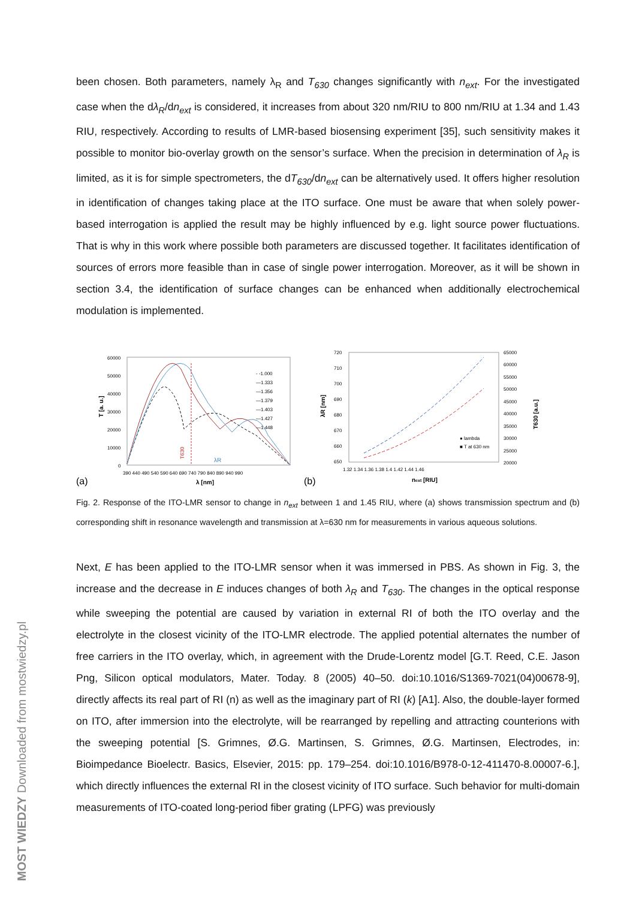been chosen. Both parameters, namely λ<sub>R</sub> and T<sub>630</sub> changes significantly with n<sub>ext</sub>. For the investigated case when the dλ<sub>R</sub>/dn<sub>ext</sub> is considered, it increases from about 320 nm/RIU to 800 nm/RIU at 1.34 and 1.43 RIU, respectively. According to results of LMR-based biosensing experiment [35], such sensitivity makes it possible to monitor bio-overlay growth on the sensor’s surface. When the precision in determination of λ<sub>R</sub> is limited, as it is for simple spectrometers, the dT<sub>630</sub>/dn<sub>ext</sub> can be alternatively used. It offers higher resolution in identification of changes taking place at the ITO surface. One must be aware that when solely power-based interrogation is applied the result may be highly influenced by e.g. light source power fluctuations. That is why in this work where possible both parameters are discussed together. It facilitates identification of sources of errors more feasible than in case of single power interrogation. Moreover, as it will be shown in section 3.4, the identification of surface changes can be enhanced when additionally electrochemical modulation is implemented.
(a)
60000
50000
40000
30000
20000
10000
0
390 440 490 540 590 640 690 740 790 840 890 940 990
λ [nm]
T [a. u.]
- -1.000
—1.333
—1.356
—1.379
—1.403
—1.427
—1.448
T630
λR
(b)
720
710
700
690
680
670
660
650
65000
60000
55000
50000
45000
40000
35000
30000
25000
20000
1.32 1.34 1.36 1.38 1.4 1.42 1.44 1.46
next [RIU]
λR [nm]
T630 [a.u.]
● lambda
■ T at 630 nm
Fig. 2. Response of the ITO-LMR sensor to change in n<sub>ext</sub> between 1 and 1.45 RIU, where (a) shows transmission spectrum and (b) corresponding shift in resonance wavelength and transmission at λ=630 nm for measurements in various aqueous solutions.
Next, E has been applied to the ITO-LMR sensor when it was immersed in PBS. As shown in Fig. 3, the increase and the decrease in E induces changes of both λ<sub>R</sub> and T<sub>630</sub>. The changes in the optical response while sweeping the potential are caused by variation in external RI of both the ITO overlay and the electrolyte in the closest vicinity of the ITO-LMR electrode. The applied potential alternates the number of free carriers in the ITO overlay, which, in agreement with the Drude-Lorentz model [G.T. Reed, C.E. Jason Png, Silicon optical modulators, Mater. Today. 8 (2005) 40–50. doi:10.1016/S1369-7021(04)00678-9], directly affects its real part of RI (n) as well as the imaginary part of RI (k) [A1]. Also, the double-layer formed on ITO, after immersion into the electrolyte, will be rearranged by repelling and attracting counterions with the sweeping potential [S. Grimnes, Ø.G. Martinsen, S. Grimnes, Ø.G. Martinsen, Electrodes, in: Bioimpedance Bioelectr. Basics, Elsevier, 2015: pp. 179–254. doi:10.1016/B978-0-12-411470-8.00007-6.], which directly influences the external RI in the closest vicinity of ITO surface. Such behavior for multi-domain measurements of ITO-coated long-period fiber grating (LPFG) was previously
MOST WIEDZY Downloaded from mostwiedzy.pl